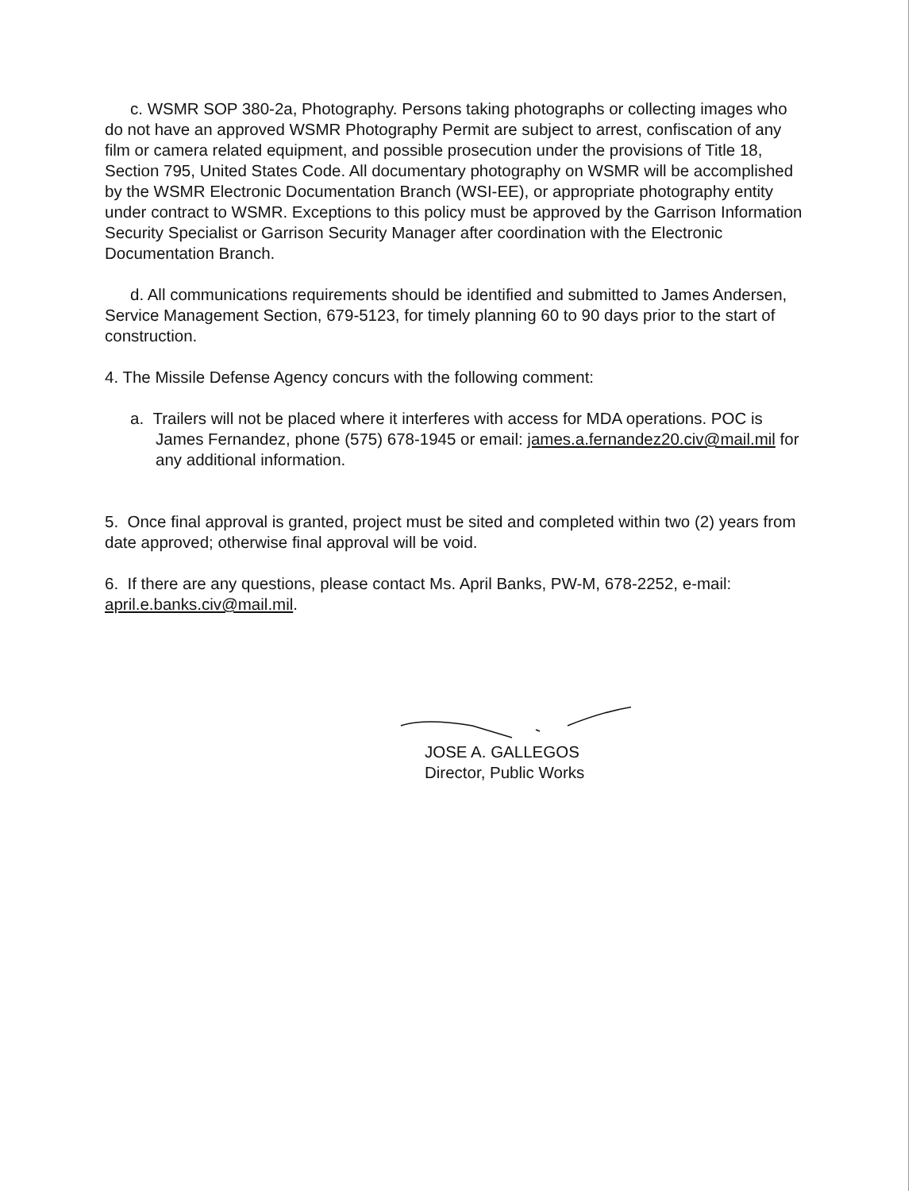c. WSMR SOP 380-2a, Photography. Persons taking photographs or collecting images who do not have an approved WSMR Photography Permit are subject to arrest, confiscation of any film or camera related equipment, and possible prosecution under the provisions of Title 18, Section 795, United States Code. All documentary photography on WSMR will be accomplished by the WSMR Electronic Documentation Branch (WSI-EE), or appropriate photography entity under contract to WSMR. Exceptions to this policy must be approved by the Garrison Information Security Specialist or Garrison Security Manager after coordination with the Electronic Documentation Branch.
d. All communications requirements should be identified and submitted to James Andersen, Service Management Section, 679-5123, for timely planning 60 to 90 days prior to the start of construction.
4. The Missile Defense Agency concurs with the following comment:
a. Trailers will not be placed where it interferes with access for MDA operations. POC is James Fernandez, phone (575) 678-1945 or email: james.a.fernandez20.civ@mail.mil for any additional information.
5. Once final approval is granted, project must be sited and completed within two (2) years from date approved; otherwise final approval will be void.
6. If there are any questions, please contact Ms. April Banks, PW-M, 678-2252, e-mail: april.e.banks.civ@mail.mil.
JOSE A. GALLEGOS
Director, Public Works